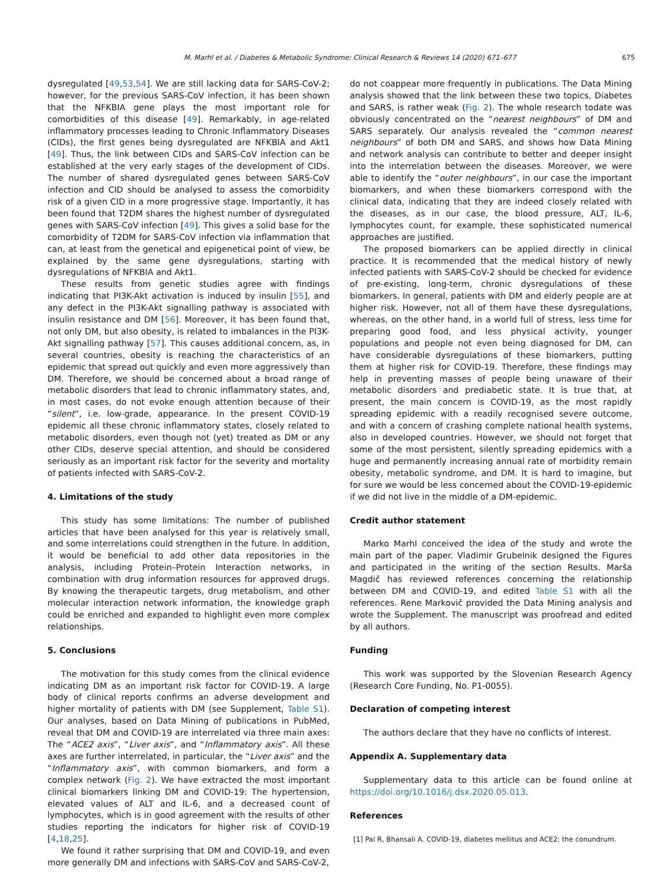M. Marhl et al. / Diabetes & Metabolic Syndrome: Clinical Research & Reviews 14 (2020) 671–677 675
dysregulated [49,53,54]. We are still lacking data for SARS-CoV-2; however, for the previous SARS-CoV infection, it has been shown that the NFKBIA gene plays the most important role for comorbidities of this disease [49]. Remarkably, in age-related inflammatory processes leading to Chronic Inflammatory Diseases (CIDs), the first genes being dysregulated are NFKBIA and Akt1 [49]. Thus, the link between CIDs and SARS-CoV infection can be established at the very early stages of the development of CIDs. The number of shared dysregulated genes between SARS-CoV infection and CID should be analysed to assess the comorbidity risk of a given CID in a more progressive stage. Importantly, it has been found that T2DM shares the highest number of dysregulated genes with SARS-CoV infection [49]. This gives a solid base for the comorbidity of T2DM for SARS-CoV infection via inflammation that can, at least from the genetical and epigenetical point of view, be explained by the same gene dysregulations, starting with dysregulations of NFKBIA and Akt1.
These results from genetic studies agree with findings indicating that PI3K-Akt activation is induced by insulin [55], and any defect in the PI3K-Akt signalling pathway is associated with insulin resistance and DM [56]. Moreover, it has been found that, not only DM, but also obesity, is related to imbalances in the PI3K-Akt signalling pathway [57]. This causes additional concern, as, in several countries, obesity is reaching the characteristics of an epidemic that spread out quickly and even more aggressively than DM. Therefore, we should be concerned about a broad range of metabolic disorders that lead to chronic inflammatory states, and, in most cases, do not evoke enough attention because of their “silent”, i.e. low-grade, appearance. In the present COVID-19 epidemic all these chronic inflammatory states, closely related to metabolic disorders, even though not (yet) treated as DM or any other CIDs, deserve special attention, and should be considered seriously as an important risk factor for the severity and mortality of patients infected with SARS-CoV-2.
4. Limitations of the study
This study has some limitations: The number of published articles that have been analysed for this year is relatively small, and some interrelations could strengthen in the future. In addition, it would be beneficial to add other data repositories in the analysis, including Protein–Protein Interaction networks, in combination with drug information resources for approved drugs. By knowing the therapeutic targets, drug metabolism, and other molecular interaction network information, the knowledge graph could be enriched and expanded to highlight even more complex relationships.
5. Conclusions
The motivation for this study comes from the clinical evidence indicating DM as an important risk factor for COVID-19. A large body of clinical reports confirms an adverse development and higher mortality of patients with DM (see Supplement, Table S1). Our analyses, based on Data Mining of publications in PubMed, reveal that DM and COVID-19 are interrelated via three main axes: The “ACE2 axis”, “Liver axis”, and “Inflammatory axis”. All these axes are further interrelated, in particular, the “Liver axis” and the “Inflammatory axis”, with common biomarkers, and form a complex network (Fig. 2). We have extracted the most important clinical biomarkers linking DM and COVID-19: The hypertension, elevated values of ALT and IL-6, and a decreased count of lymphocytes, which is in good agreement with the results of other studies reporting the indicators for higher risk of COVID-19 [4,18,25].
We found it rather surprising that DM and COVID-19, and even more generally DM and infections with SARS-CoV and SARS-CoV-2,
do not coappear more frequently in publications. The Data Mining analysis showed that the link between these two topics, Diabetes and SARS, is rather weak (Fig. 2). The whole research todate was obviously concentrated on the “nearest neighbours” of DM and SARS separately. Our analysis revealed the “common nearest neighbours” of both DM and SARS, and shows how Data Mining and network analysis can contribute to better and deeper insight into the interrelation between the diseases. Moreover, we were able to identify the “outer neighbours”, in our case the important biomarkers, and when these biomarkers correspond with the clinical data, indicating that they are indeed closely related with the diseases, as in our case, the blood pressure, ALT, IL-6, lymphocytes count, for example, these sophisticated numerical approaches are justified.
The proposed biomarkers can be applied directly in clinical practice. It is recommended that the medical history of newly infected patients with SARS-CoV-2 should be checked for evidence of pre-existing, long-term, chronic dysregulations of these biomarkers. In general, patients with DM and elderly people are at higher risk. However, not all of them have these dysregulations, whereas, on the other hand, in a world full of stress, less time for preparing good food, and less physical activity, younger populations and people not even being diagnosed for DM, can have considerable dysregulations of these biomarkers, putting them at higher risk for COVID-19. Therefore, these findings may help in preventing masses of people being unaware of their metabolic disorders and prediabetic state. It is true that, at present, the main concern is COVID-19, as the most rapidly spreading epidemic with a readily recognised severe outcome, and with a concern of crashing complete national health systems, also in developed countries. However, we should not forget that some of the most persistent, silently spreading epidemics with a huge and permanently increasing annual rate of morbidity remain obesity, metabolic syndrome, and DM. It is hard to imagine, but for sure we would be less concerned about the COVID-19-epidemic if we did not live in the middle of a DM-epidemic.
Credit author statement
Marko Marhl conceived the idea of the study and wrote the main part of the paper. Vladimir Grubelnik designed the Figures and participated in the writing of the section Results. Marša Magdič has reviewed references concerning the relationship between DM and COVID-19, and edited Table S1 with all the references. Rene Markovič provided the Data Mining analysis and wrote the Supplement. The manuscript was proofread and edited by all authors.
Funding
This work was supported by the Slovenian Research Agency (Research Core Funding, No. P1-0055).
Declaration of competing interest
The authors declare that they have no conflicts of interest.
Appendix A. Supplementary data
Supplementary data to this article can be found online at https://doi.org/10.1016/j.dsx.2020.05.013.
References
[1] Pal R, Bhansali A. COVID-19, diabetes mellitus and ACE2: the conundrum.